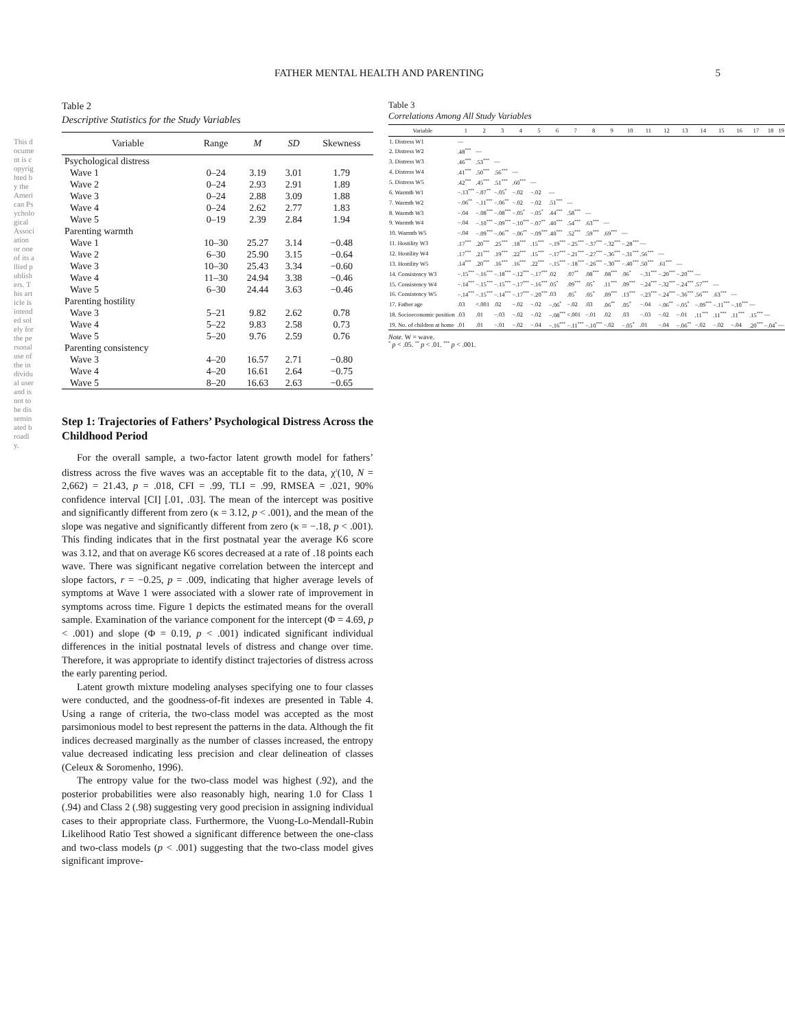This document is copyrighted by the American Psychological Association or one of its allied publishers. This article is intended solely for the personal use of the individual user and is not to be disseminated broadly.
FATHER MENTAL HEALTH AND PARENTING 5
Table 2
Descriptive Statistics for the Study Variables
| Variable | Range | M | SD | Skewness |
| --- | --- | --- | --- | --- |
| Psychological distress | | | | |
| Wave 1 | 0–24 | 3.19 | 3.01 | 1.79 |
| Wave 2 | 0–24 | 2.93 | 2.91 | 1.89 |
| Wave 3 | 0–24 | 2.88 | 3.09 | 1.88 |
| Wave 4 | 0–24 | 2.62 | 2.77 | 1.83 |
| Wave 5 | 0–19 | 2.39 | 2.84 | 1.94 |
| Parenting warmth | | | | |
| Wave 1 | 10–30 | 25.27 | 3.14 | −0.48 |
| Wave 2 | 6–30 | 25.90 | 3.15 | −0.64 |
| Wave 3 | 10–30 | 25.43 | 3.34 | −0.60 |
| Wave 4 | 11–30 | 24.94 | 3.38 | −0.46 |
| Wave 5 | 6–30 | 24.44 | 3.63 | −0.46 |
| Parenting hostility | | | | |
| Wave 3 | 5–21 | 9.82 | 2.62 | 0.78 |
| Wave 4 | 5–22 | 9.83 | 2.58 | 0.73 |
| Wave 5 | 5–20 | 9.76 | 2.59 | 0.76 |
| Parenting consistency | | | | |
| Wave 3 | 4–20 | 16.57 | 2.71 | −0.80 |
| Wave 4 | 4–20 | 16.61 | 2.64 | −0.75 |
| Wave 5 | 8–20 | 16.63 | 2.63 | −0.65 |
Step 1: Trajectories of Fathers’ Psychological Distress Across the Childhood Period
For the overall sample, a two-factor latent growth model for fathers’ distress across the five waves was an acceptable fit to the data, χ<sup>2</sup>(10, N = 2,662) = 21.43, p = .018, CFI = .99, TLI = .99, RMSEA = .021, 90% confidence interval [CI] [.01, .03]. The mean of the intercept was positive and significantly different from zero (κ = 3.12, p < .001), and the mean of the slope was negative and significantly different from zero (κ = −.18, p < .001). This finding indicates that in the first postnatal year the average K6 score was 3.12, and that on average K6 scores decreased at a rate of .18 points each wave. There was significant negative correlation between the intercept and slope factors, r = −0.25, p = .009, indicating that higher average levels of symptoms at Wave 1 were associated with a slower rate of improvement in symptoms across time. Figure 1 depicts the estimated means for the overall sample. Examination of the variance component for the intercept (Φ = 4.69, p < .001) and slope (Φ = 0.19, p < .001) indicated significant individual differences in the initial postnatal levels of distress and change over time. Therefore, it was appropriate to identify distinct trajectories of distress across the early parenting period.
Latent growth mixture modeling analyses specifying one to four classes were conducted, and the goodness-of-fit indexes are presented in Table 4. Using a range of criteria, the two-class model was accepted as the most parsimonious model to best represent the patterns in the data. Although the fit indices decreased marginally as the number of classes increased, the entropy value decreased indicating less precision and clear delineation of classes (Celeux & Soromenho, 1996).
The entropy value for the two-class model was highest (.92), and the posterior probabilities were also reasonably high, nearing 1.0 for Class 1 (.94) and Class 2 (.98) suggesting very good precision in assigning individual cases to their appropriate class. Furthermore, the Vuong-Lo-Mendall-Rubin Likelihood Ratio Test showed a significant difference between the one-class and two-class models (p < .001) suggesting that the two-class model gives significant improve-
Table 3
Correlations Among All Study Variables
| Variable | 1 | 2 | 3 | 4 | 5 | 6 | 7 | 8 | 9 | 10 | 11 | 12 | 13 | 14 | 15 | 16 | 17 | 18 | 19 |
| --- | --- | --- | --- | --- | --- | --- | --- | --- | --- | --- | --- | --- | --- | --- | --- | --- | --- | --- | --- |
| 1. Distress W1 | — | | | | | | | | | | | | | | | | | | |
| 2. Distress W2 | .48<sup>***</sup> | — | | | | | | | | | | | | | | | | | |
| 3. Distress W3 | .46<sup>***</sup> | .53<sup>***</sup> | — | | | | | | | | | | | | | | | | |
| 4. Distress W4 | .41<sup>***</sup> | .50<sup>***</sup> | .56<sup>***</sup> | — | | | | | | | | | | | | | | | |
| 5. Distress W5 | .42<sup>***</sup> | .45<sup>***</sup> | .51<sup>***</sup> | .60<sup>***</sup> | — | | | | | | | | | | | | | | |
| 6. Warmth W1 | −.13<sup>***</sup> | −.07<sup>**</sup> | −.05<sup>*</sup> | −.02 | −.02 | — | | | | | | | | | | | | | |
| 7. Warmth W2 | −.06<sup>**</sup> | −.11<sup>***</sup> | −.06<sup>**</sup> | −.02 | −.02 | .51<sup>***</sup> | — | | | | | | | | | | | | |
| 8. Warmth W3 | −.04 | −.08<sup>***</sup> | −.08<sup>***</sup> | −.05<sup>*</sup> | −.05<sup>*</sup> | .44<sup>***</sup> | .58<sup>***</sup> | — | | | | | | | | | | | |
| 9. Warmth W4 | −.04 | −.10<sup>***</sup> | −.09<sup>***</sup> | −.10<sup>***</sup> | −.07<sup>**</sup> | .40<sup>***</sup> | .54<sup>***</sup> | .63<sup>***</sup> | — | | | | | | | | | | |
| 10. Warmth W5 | −.04 | −.09<sup>***</sup> | −.06<sup>**</sup> | −.06<sup>**</sup> | −.09<sup>***</sup> | .40<sup>***</sup> | .52<sup>***</sup> | .59<sup>***</sup> | .69<sup>***</sup> | — | | | | | | | | | |
| 11. Hostility W3 | .17<sup>***</sup> | .20<sup>***</sup> | .25<sup>***</sup> | .18<sup>***</sup> | .15<sup>***</sup> | −.19<sup>***</sup> | −.25<sup>***</sup> | −.37<sup>***</sup> | −.32<sup>***</sup> | −.28<sup>***</sup> | — | | | | | | | | |
| 12. Hostility W4 | .17<sup>***</sup> | .21<sup>***</sup> | .19<sup>***</sup> | .22<sup>***</sup> | .15<sup>***</sup> | −.17<sup>***</sup> | −.21<sup>***</sup> | −.27<sup>***</sup> | −.36<sup>***</sup> | −.31<sup>***</sup> | .56<sup>***</sup> | — | | | | | | | |
| 13. Hostility W5 | .14<sup>***</sup> | .20<sup>***</sup> | .16<sup>***</sup> | .16<sup>***</sup> | .22<sup>***</sup> | −.15<sup>***</sup> | −.18<sup>***</sup> | −.26<sup>***</sup> | −.30<sup>***</sup> | −.40<sup>***</sup> | .50<sup>***</sup> | .61<sup>***</sup> | — | | | | | | |
| 14. Consistency W3 | −.15<sup>***</sup> | −.16<sup>***</sup> | −.18<sup>***</sup> | −.12<sup>***</sup> | −.17<sup>***</sup> | .02 | .07<sup>**</sup> | .08<sup>***</sup> | .08<sup>***</sup> | .06<sup>*</sup> | −.31<sup>***</sup> | −.20<sup>***</sup> | −.20<sup>***</sup> | — | | | | | |
| 15. Consistency W4 | −.14<sup>***</sup> | −.15<sup>***</sup> | −.15<sup>***</sup> | −.17<sup>***</sup> | −.16<sup>***</sup> | .05<sup>*</sup> | .09<sup>***</sup> | .05<sup>*</sup> | .11<sup>***</sup> | .09<sup>***</sup> | −.24<sup>***</sup> | −.32<sup>***</sup> | −.24<sup>***</sup> | .57<sup>***</sup> | — | | | | |
| 16. Consistency W5 | −.14<sup>***</sup> | −.15<sup>***</sup> | −.14<sup>***</sup> | −.17<sup>***</sup> | −.20<sup>***</sup> | .03 | .05<sup>*</sup> | .05<sup>*</sup> | .09<sup>***</sup> | .13<sup>***</sup> | −.23<sup>***</sup> | −.24<sup>***</sup> | −.36<sup>***</sup> | .56<sup>***</sup> | .63<sup>***</sup> | — | | | |
| 17. Father age | .03 | <.001 | .02 | −.02 | −.02 | −.06<sup>*</sup> | −.02 | .03 | .06<sup>**</sup> | .05<sup>*</sup> | −.04 | −.06<sup>**</sup> | −.05<sup>*</sup> | −.09<sup>***</sup> | −.11<sup>***</sup> | −.10<sup>***</sup> | — | | |
| 18. Socioeconomic position | .03 | .01 | −.03 | −.02 | −.02 | −.08<sup>***</sup> | <.001 | −.01 | .02 | .03 | −.03 | −.02 | −.01 | .11<sup>***</sup> | .11<sup>***</sup> | .11<sup>***</sup> | .15<sup>***</sup> | — | |
| 19. No. of children at home | .01 | .01 | −.01 | −.02 | −.04 | −.16<sup>***</sup> | −.11<sup>***</sup> | −.10<sup>***</sup> | −.02 | −.05<sup>*</sup> | .01 | −.04 | −.06<sup>**</sup> | −.02 | −.02 | −.04 | .20<sup>***</sup> | −.04<sup>*</sup> | — |
Note. W = wave.
<sup>*</sup> p < .05. <sup>**</sup> p < .01. <sup>***</sup> p < .001.